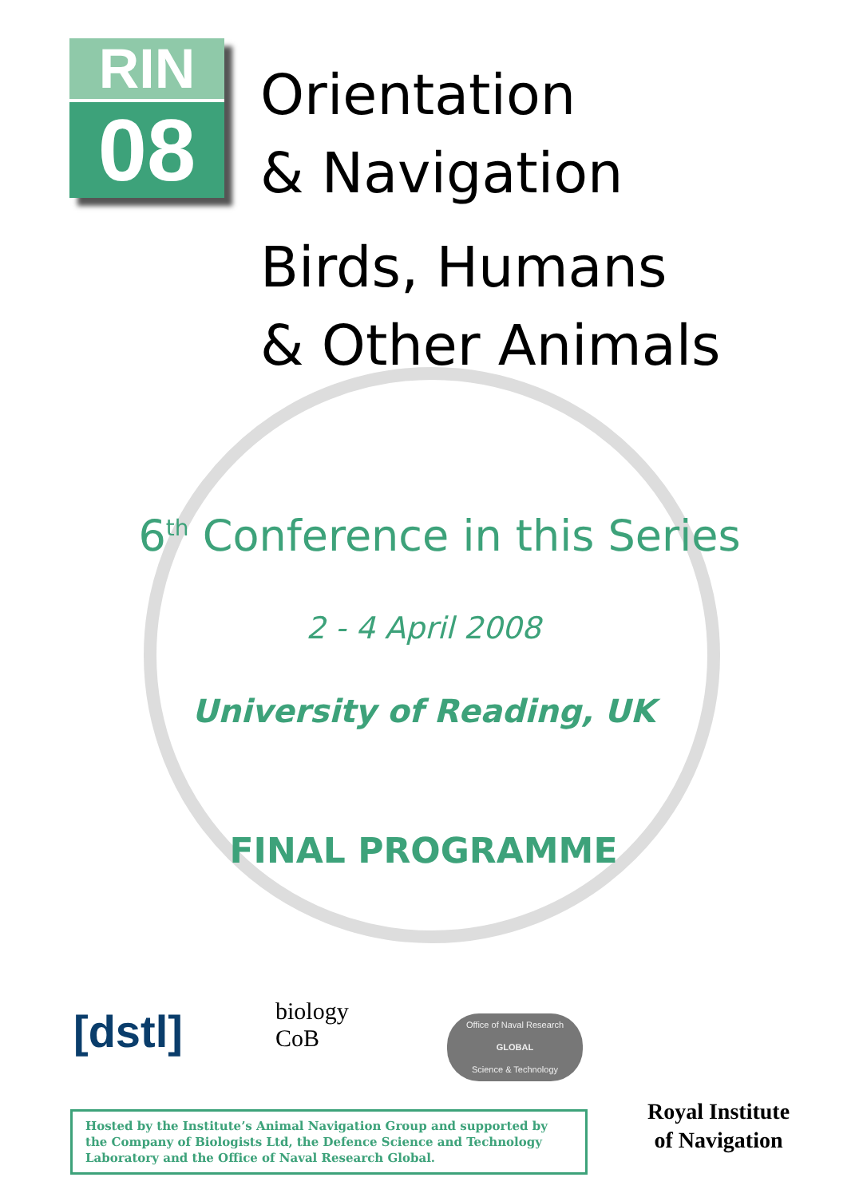RIN
08
Orientation
& Navigation
Birds, Humans
& Other Animals
6<sup>th</sup> Conference in this Series
2 - 4 April 2008
University of Reading, UK
FINAL PROGRAMME
[dstl]
biology
CoB
Office of Naval Research
GLOBAL
Science & Technology
Hosted by the Institute’s Animal Navigation Group and supported by the Company of Biologists Ltd, the Defence Science and Technology Laboratory and the Office of Naval Research Global.
Royal Institute
of Navigation